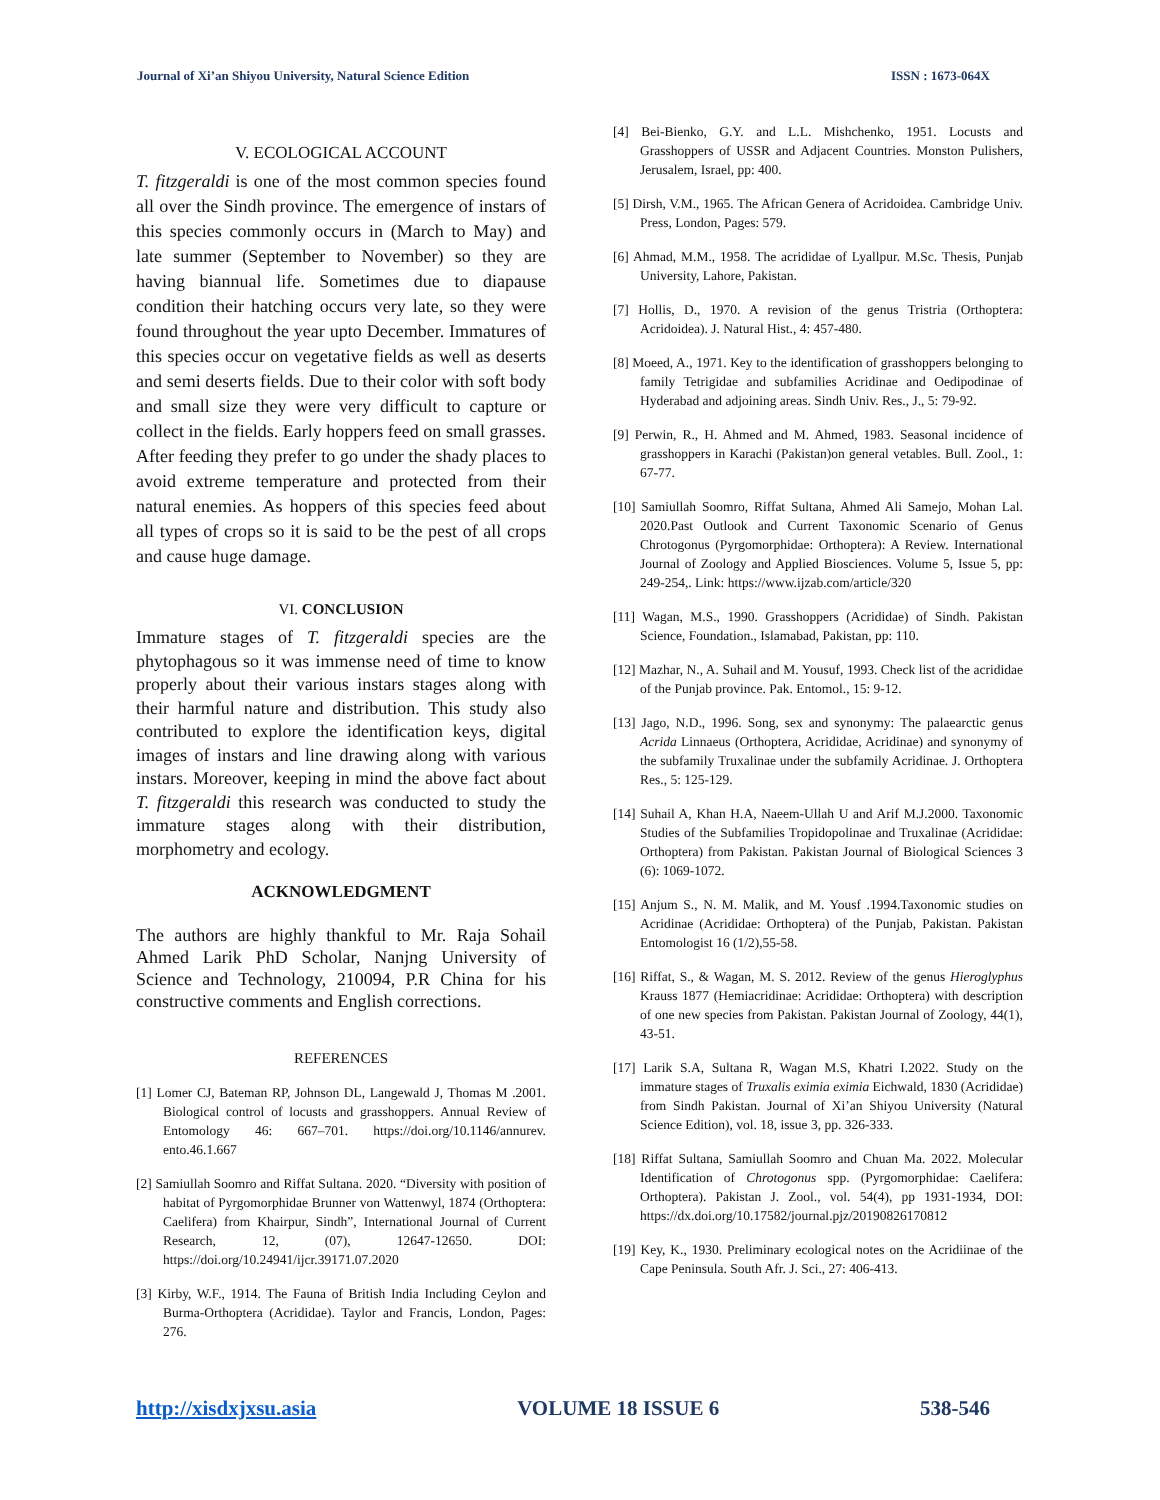Journal of Xi’an Shiyou University, Natural Science Edition ISSN : 1673-064X
V. ECOLOGICAL ACCOUNT
T. fitzgeraldi is one of the most common species found all over the Sindh province. The emergence of instars of this species commonly occurs in (March to May) and late summer (September to November) so they are having biannual life. Sometimes due to diapause condition their hatching occurs very late, so they were found throughout the year upto December. Immatures of this species occur on vegetative fields as well as deserts and semi deserts fields. Due to their color with soft body and small size they were very difficult to capture or collect in the fields. Early hoppers feed on small grasses. After feeding they prefer to go under the shady places to avoid extreme temperature and protected from their natural enemies. As hoppers of this species feed about all types of crops so it is said to be the pest of all crops and cause huge damage.
VI. CONCLUSION
Immature stages of T. fitzgeraldi species are the phytophagous so it was immense need of time to know properly about their various instars stages along with their harmful nature and distribution. This study also contributed to explore the identification keys, digital images of instars and line drawing along with various instars. Moreover, keeping in mind the above fact about T. fitzgeraldi this research was conducted to study the immature stages along with their distribution, morphometry and ecology.
ACKNOWLEDGMENT
The authors are highly thankful to Mr. Raja Sohail Ahmed Larik PhD Scholar, Nanjng University of Science and Technology, 210094, P.R China for his constructive comments and English corrections.
REFERENCES
[1] Lomer CJ, Bateman RP, Johnson DL, Langewald J, Thomas M .2001. Biological control of locusts and grasshoppers. Annual Review of Entomology 46: 667–701. https://doi.org/10.1146/annurev. ento.46.1.667
[2] Samiullah Soomro and Riffat Sultana. 2020. “Diversity with position of habitat of Pyrgomorphidae Brunner von Wattenwyl, 1874 (Orthoptera: Caelifera) from Khairpur, Sindh”, International Journal of Current Research, 12, (07), 12647-12650. DOI: https://doi.org/10.24941/ijcr.39171.07.2020
[3] Kirby, W.F., 1914. The Fauna of British India Including Ceylon and Burma-Orthoptera (Acrididae). Taylor and Francis, London, Pages: 276.
[4] Bei-Bienko, G.Y. and L.L. Mishchenko, 1951. Locusts and Grasshoppers of USSR and Adjacent Countries. Monston Pulishers, Jerusalem, Israel, pp: 400.
[5] Dirsh, V.M., 1965. The African Genera of Acridoidea. Cambridge Univ. Press, London, Pages: 579.
[6] Ahmad, M.M., 1958. The acrididae of Lyallpur. M.Sc. Thesis, Punjab University, Lahore, Pakistan.
[7] Hollis, D., 1970. A revision of the genus Tristria (Orthoptera: Acridoidea). J. Natural Hist., 4: 457-480.
[8] Moeed, A., 1971. Key to the identification of grasshoppers belonging to family Tetrigidae and subfamilies Acridinae and Oedipodinae of Hyderabad and adjoining areas. Sindh Univ. Res., J., 5: 79-92.
[9] Perwin, R., H. Ahmed and M. Ahmed, 1983. Seasonal incidence of grasshoppers in Karachi (Pakistan)on general vetables. Bull. Zool., 1: 67-77.
[10] Samiullah Soomro, Riffat Sultana, Ahmed Ali Samejo, Mohan Lal. 2020.Past Outlook and Current Taxonomic Scenario of Genus Chrotogonus (Pyrgomorphidae: Orthoptera): A Review. International Journal of Zoology and Applied Biosciences. Volume 5, Issue 5, pp: 249-254,. Link: https://www.ijzab.com/article/320
[11] Wagan, M.S., 1990. Grasshoppers (Acrididae) of Sindh. Pakistan Science, Foundation., Islamabad, Pakistan, pp: 110.
[12] Mazhar, N., A. Suhail and M. Yousuf, 1993. Check list of the acrididae of the Punjab province. Pak. Entomol., 15: 9-12.
[13] Jago, N.D., 1996. Song, sex and synonymy: The palaearctic genus Acrida Linnaeus (Orthoptera, Acrididae, Acridinae) and synonymy of the subfamily Truxalinae under the subfamily Acridinae. J. Orthoptera Res., 5: 125-129.
[14] Suhail A, Khan H.A, Naeem-Ullah U and Arif M.J.2000. Taxonomic Studies of the Subfamilies Tropidopolinae and Truxalinae (Acrididae: Orthoptera) from Pakistan. Pakistan Journal of Biological Sciences 3 (6): 1069-1072.
[15] Anjum S., N. M. Malik, and M. Yousf .1994.Taxonomic studies on Acridinae (Acrididae: Orthoptera) of the Punjab, Pakistan. Pakistan Entomologist 16 (1/2),55-58.
[16] Riffat, S., & Wagan, M. S. 2012. Review of the genus Hieroglyphus Krauss 1877 (Hemiacridinae: Acrididae: Orthoptera) with description of one new species from Pakistan. Pakistan Journal of Zoology, 44(1), 43-51.
[17] Larik S.A, Sultana R, Wagan M.S, Khatri I.2022. Study on the immature stages of Truxalis eximia eximia Eichwald, 1830 (Acrididae) from Sindh Pakistan. Journal of Xi’an Shiyou University (Natural Science Edition), vol. 18, issue 3, pp. 326-333.
[18] Riffat Sultana, Samiullah Soomro and Chuan Ma. 2022. Molecular Identification of Chrotogonus spp. (Pyrgomorphidae: Caelifera: Orthoptera). Pakistan J. Zool., vol. 54(4), pp 1931-1934, DOI: https://dx.doi.org/10.17582/journal.pjz/20190826170812
[19] Key, K., 1930. Preliminary ecological notes on the Acridiinae of the Cape Peninsula. South Afr. J. Sci., 27: 406-413.
http://xisdxjxsu.asia VOLUME 18 ISSUE 6 538-546